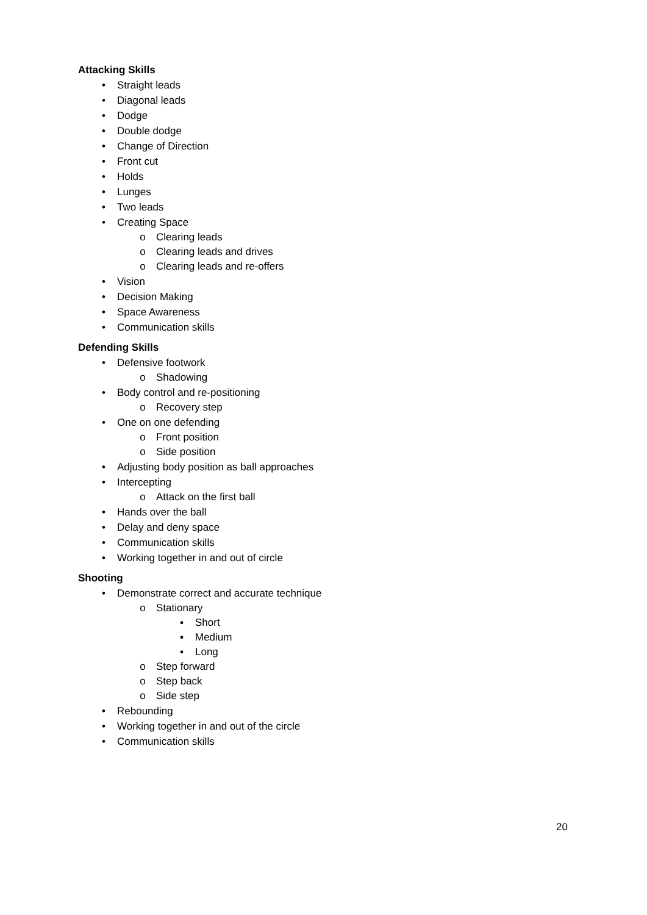Attacking Skills
• Straight leads
• Diagonal leads
• Dodge
• Double dodge
• Change of Direction
• Front cut
• Holds
• Lunges
• Two leads
• Creating Space
o Clearing leads
o Clearing leads and drives
o Clearing leads and re-offers
• Vision
• Decision Making
• Space Awareness
• Communication skills
Defending Skills
• Defensive footwork
o Shadowing
• Body control and re-positioning
o Recovery step
• One on one defending
o Front position
o Side position
• Adjusting body position as ball approaches
• Intercepting
o Attack on the first ball
• Hands over the ball
• Delay and deny space
• Communication skills
• Working together in and out of circle
Shooting
• Demonstrate correct and accurate technique
o Stationary
▪ Short
▪ Medium
▪ Long
o Step forward
o Step back
o Side step
• Rebounding
• Working together in and out of the circle
• Communication skills
20